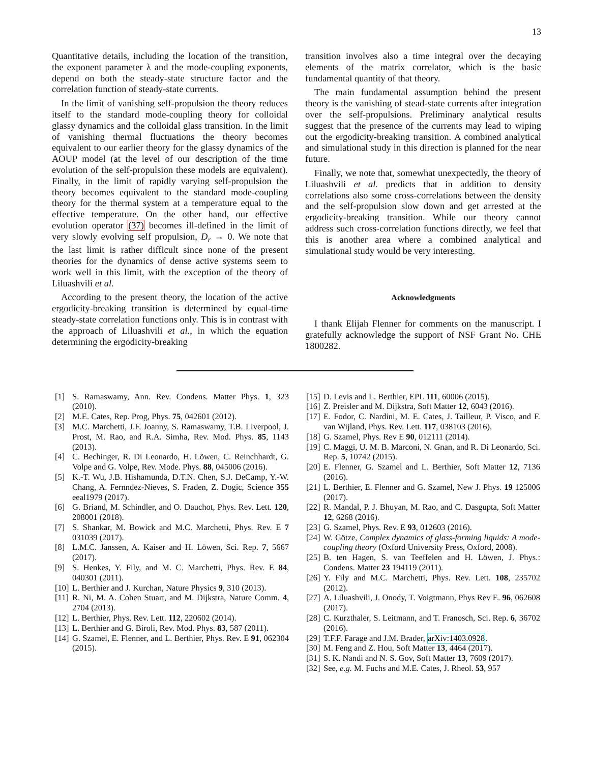13
Quantitative details, including the location of the transition, the exponent parameter λ and the mode-coupling exponents, depend on both the steady-state structure factor and the correlation function of steady-state currents.
In the limit of vanishing self-propulsion the theory reduces itself to the standard mode-coupling theory for colloidal glassy dynamics and the colloidal glass transition. In the limit of vanishing thermal fluctuations the theory becomes equivalent to our earlier theory for the glassy dynamics of the AOUP model (at the level of our description of the time evolution of the self-propulsion these models are equivalent). Finally, in the limit of rapidly varying self-propulsion the theory becomes equivalent to the standard mode-coupling theory for the thermal system at a temperature equal to the effective temperature. On the other hand, our effective evolution operator (37) becomes ill-defined in the limit of very slowly evolving self propulsion, D<sub>r</sub> → 0. We note that the last limit is rather difficult since none of the present theories for the dynamics of dense active systems seem to work well in this limit, with the exception of the theory of Liluashvili et al.
According to the present theory, the location of the active ergodicity-breaking transition is determined by equal-time steady-state correlation functions only. This is in contrast with the approach of Liluashvili et al., in which the equation determining the ergodicity-breaking
transition involves also a time integral over the decaying elements of the matrix correlator, which is the basic fundamental quantity of that theory.
The main fundamental assumption behind the present theory is the vanishing of stead-state currents after integration over the self-propulsions. Preliminary analytical results suggest that the presence of the currents may lead to wiping out the ergodicity-breaking transition. A combined analytical and simulational study in this direction is planned for the near future.
Finally, we note that, somewhat unexpectedly, the theory of Liluashvili et al. predicts that in addition to density correlations also some cross-correlations between the density and the self-propulsion slow down and get arrested at the ergodicity-breaking transition. While our theory cannot address such cross-correlation functions directly, we feel that this is another area where a combined analytical and simulational study would be very interesting.
Acknowledgments
I thank Elijah Flenner for comments on the manuscript. I gratefully acknowledge the support of NSF Grant No. CHE 1800282.
[1] S. Ramaswamy, Ann. Rev. Condens. Matter Phys. 1, 323 (2010).
[2] M.E. Cates, Rep. Prog, Phys. 75, 042601 (2012).
[3] M.C. Marchetti, J.F. Joanny, S. Ramaswamy, T.B. Liverpool, J. Prost, M. Rao, and R.A. Simha, Rev. Mod. Phys. 85, 1143 (2013).
[4] C. Bechinger, R. Di Leonardo, H. Löwen, C. Reinchhardt, G. Volpe and G. Volpe, Rev. Mode. Phys. 88, 045006 (2016).
[5] K.-T. Wu, J.B. Hishamunda, D.T.N. Chen, S.J. DeCamp, Y.-W. Chang, A. Fernndez-Nieves, S. Fraden, Z. Dogic, Science 355 eeal1979 (2017).
[6] G. Briand, M. Schindler, and O. Dauchot, Phys. Rev. Lett. 120, 208001 (2018).
[7] S. Shankar, M. Bowick and M.C. Marchetti, Phys. Rev. E 7 031039 (2017).
[8] L.M.C. Janssen, A. Kaiser and H. Löwen, Sci. Rep. 7, 5667 (2017).
[9] S. Henkes, Y. Fily, and M. C. Marchetti, Phys. Rev. E 84, 040301 (2011).
[10] L. Berthier and J. Kurchan, Nature Physics 9, 310 (2013).
[11] R. Ni, M. A. Cohen Stuart, and M. Dijkstra, Nature Comm. 4, 2704 (2013).
[12] L. Berthier, Phys. Rev. Lett. 112, 220602 (2014).
[13] L. Berthier and G. Biroli, Rev. Mod. Phys. 83, 587 (2011).
[14] G. Szamel, E. Flenner, and L. Berthier, Phys. Rev. E 91, 062304 (2015).
[15] D. Levis and L. Berthier, EPL 111, 60006 (2015).
[16] Z. Preisler and M. Dijkstra, Soft Matter 12, 6043 (2016).
[17] E. Fodor, C. Nardini, M. E. Cates, J. Tailleur, P. Visco, and F. van Wijland, Phys. Rev. Lett. 117, 038103 (2016).
[18] G. Szamel, Phys. Rev E 90, 012111 (2014).
[19] C. Maggi, U. M. B. Marconi, N. Gnan, and R. Di Leonardo, Sci. Rep. 5, 10742 (2015).
[20] E. Flenner, G. Szamel and L. Berthier, Soft Matter 12, 7136 (2016).
[21] L. Berthier, E. Flenner and G. Szamel, New J. Phys. 19 125006 (2017).
[22] R. Mandal, P. J. Bhuyan, M. Rao, and C. Dasgupta, Soft Matter 12, 6268 (2016).
[23] G. Szamel, Phys. Rev. E 93, 012603 (2016).
[24] W. Götze, Complex dynamics of glass-forming liquids: A mode-coupling theory (Oxford University Press, Oxford, 2008).
[25] B. ten Hagen, S. van Teeffelen and H. Löwen, J. Phys.: Condens. Matter 23 194119 (2011).
[26] Y. Fily and M.C. Marchetti, Phys. Rev. Lett. 108, 235702 (2012).
[27] A. Liluashvili, J. Onody, T. Voigtmann, Phys Rev E. 96, 062608 (2017).
[28] C. Kurzthaler, S. Leitmann, and T. Franosch, Sci. Rep. 6, 36702 (2016).
[29] T.F.F. Farage and J.M. Brader, arXiv:1403.0928.
[30] M. Feng and Z. Hou, Soft Matter 13, 4464 (2017).
[31] S. K. Nandi and N. S. Gov, Soft Matter 13, 7609 (2017).
[32] See, e.g. M. Fuchs and M.E. Cates, J. Rheol. 53, 957